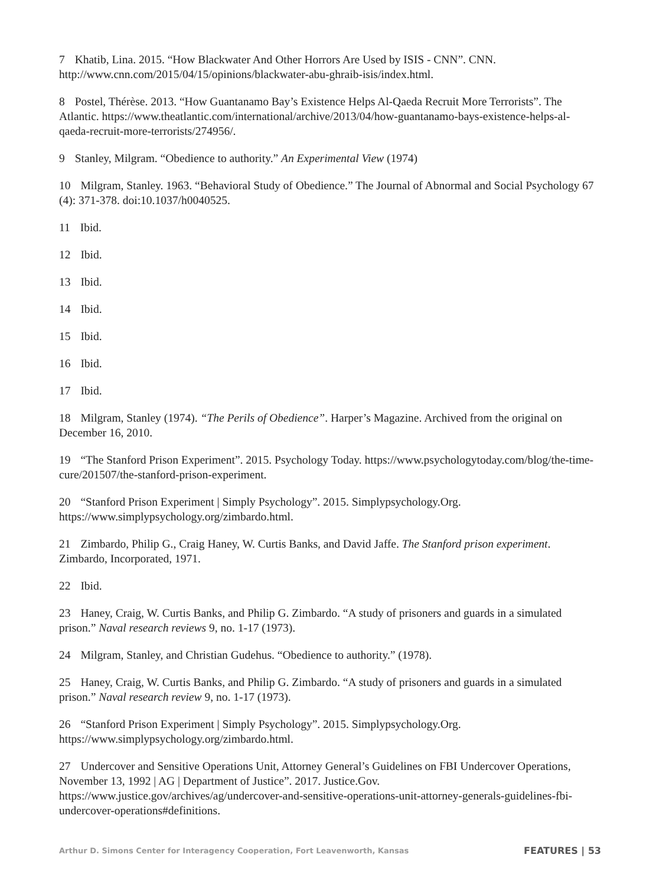7 Khatib, Lina. 2015. “How Blackwater And Other Horrors Are Used by ISIS - CNN”. CNN. http://www.cnn.com/2015/04/15/opinions/blackwater-abu-ghraib-isis/index.html.
8 Postel, Thérèse. 2013. “How Guantanamo Bay’s Existence Helps Al-Qaeda Recruit More Terrorists”. The Atlantic. https://www.theatlantic.com/international/archive/2013/04/how-guantanamo-bays-existence-helps-al-qaeda-recruit-more-terrorists/274956/.
9 Stanley, Milgram. “Obedience to authority.” An Experimental View (1974)
10 Milgram, Stanley. 1963. “Behavioral Study of Obedience.” The Journal of Abnormal and Social Psychology 67 (4): 371-378. doi:10.1037/h0040525.
11 Ibid.
12 Ibid.
13 Ibid.
14 Ibid.
15 Ibid.
16 Ibid.
17 Ibid.
18 Milgram, Stanley (1974). “The Perils of Obedience”. Harper’s Magazine. Archived from the original on December 16, 2010.
19 “The Stanford Prison Experiment”. 2015. Psychology Today. https://www.psychologytoday.com/blog/the-time-cure/201507/the-stanford-prison-experiment.
20 “Stanford Prison Experiment | Simply Psychology”. 2015. Simplypsychology.Org. https://www.simplypsychology.org/zimbardo.html.
21 Zimbardo, Philip G., Craig Haney, W. Curtis Banks, and David Jaffe. The Stanford prison experiment. Zimbardo, Incorporated, 1971.
22 Ibid.
23 Haney, Craig, W. Curtis Banks, and Philip G. Zimbardo. “A study of prisoners and guards in a simulated prison.” Naval research reviews 9, no. 1-17 (1973).
24 Milgram, Stanley, and Christian Gudehus. “Obedience to authority.” (1978).
25 Haney, Craig, W. Curtis Banks, and Philip G. Zimbardo. “A study of prisoners and guards in a simulated prison.” Naval research review 9, no. 1-17 (1973).
26 “Stanford Prison Experiment | Simply Psychology”. 2015. Simplypsychology.Org. https://www.simplypsychology.org/zimbardo.html.
27 Undercover and Sensitive Operations Unit, Attorney General’s Guidelines on FBI Undercover Operations, November 13, 1992 | AG | Department of Justice”. 2017. Justice.Gov. https://www.justice.gov/archives/ag/undercover-and-sensitive-operations-unit-attorney-generals-guidelines-fbi-undercover-operations#definitions.
Arthur D. Simons Center for Interagency Cooperation, Fort Leavenworth, Kansas FEATURES | 53